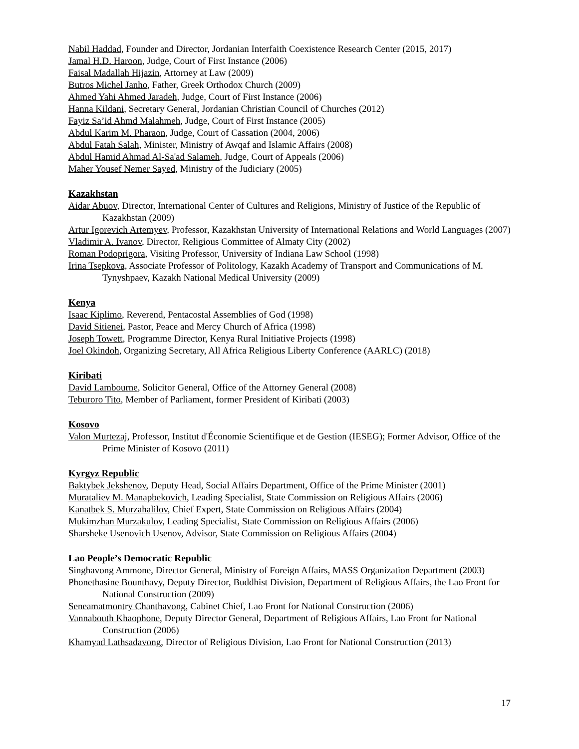Nabil Haddad, Founder and Director, Jordanian Interfaith Coexistence Research Center (2015, 2017)
Jamal H.D. Haroon, Judge, Court of First Instance (2006)
Faisal Madallah Hijazin, Attorney at Law (2009)
Butros Michel Janho, Father, Greek Orthodox Church (2009)
Ahmed Yahi Ahmed Jaradeh, Judge, Court of First Instance (2006)
Hanna Kildani, Secretary General, Jordanian Christian Council of Churches (2012)
Fayiz Sa’id Ahmd Malahmeh, Judge, Court of First Instance (2005)
Abdul Karim M. Pharaon, Judge, Court of Cassation (2004, 2006)
Abdul Fatah Salah, Minister, Ministry of Awqaf and Islamic Affairs (2008)
Abdul Hamid Ahmad Al-Sa'ad Salameh, Judge, Court of Appeals (2006)
Maher Yousef Nemer Sayed, Ministry of the Judiciary (2005)
Kazakhstan
Aidar Abuov, Director, International Center of Cultures and Religions, Ministry of Justice of the Republic of Kazakhstan (2009)
Artur Igorevich Artemyev, Professor, Kazakhstan University of International Relations and World Languages (2007)
Vladimir A. Ivanov, Director, Religious Committee of Almaty City (2002)
Roman Podoprigora, Visiting Professor, University of Indiana Law School (1998)
Irina Tsepkova, Associate Professor of Politology, Kazakh Academy of Transport and Communications of M. Tynyshpaev, Kazakh National Medical University (2009)
Kenya
Isaac Kiplimo, Reverend, Pentacostal Assemblies of God (1998)
David Sitienei, Pastor, Peace and Mercy Church of Africa (1998)
Joseph Towett, Programme Director, Kenya Rural Initiative Projects (1998)
Joel Okindoh, Organizing Secretary, All Africa Religious Liberty Conference (AARLC) (2018)
Kiribati
David Lambourne, Solicitor General, Office of the Attorney General (2008)
Teburoro Tito, Member of Parliament, former President of Kiribati (2003)
Kosovo
Valon Murtezaj, Professor, Institut d'Économie Scientifique et de Gestion (IESEG); Former Advisor, Office of the Prime Minister of Kosovo (2011)
Kyrgyz Republic
Baktybek Jekshenov, Deputy Head, Social Affairs Department, Office of the Prime Minister (2001)
Murataliev M. Manapbekovich, Leading Specialist, State Commission on Religious Affairs (2006)
Kanatbek S. Murzahalilov, Chief Expert, State Commission on Religious Affairs (2004)
Mukimzhan Murzakulov, Leading Specialist, State Commission on Religious Affairs (2006)
Sharsheke Usenovich Usenov, Advisor, State Commission on Religious Affairs (2004)
Lao People’s Democratic Republic
Singhavong Ammone, Director General, Ministry of Foreign Affairs, MASS Organization Department (2003)
Phonethasine Bounthavy, Deputy Director, Buddhist Division, Department of Religious Affairs, the Lao Front for National Construction (2009)
Seneamatmontry Chanthavong, Cabinet Chief, Lao Front for National Construction (2006)
Vannabouth Khaophone, Deputy Director General, Department of Religious Affairs, Lao Front for National Construction (2006)
Khamyad Lathsadavong, Director of Religious Division, Lao Front for National Construction (2013)
17